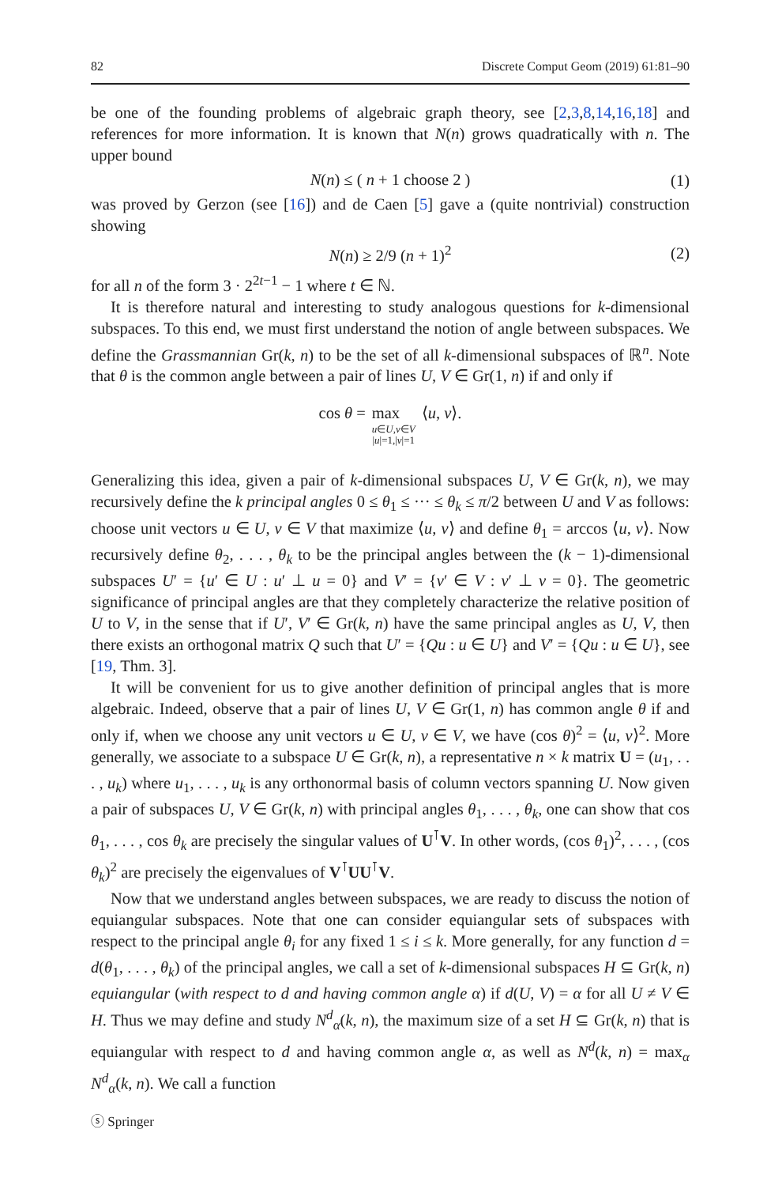82 Discrete Comput Geom (2019) 61:81–90
be one of the founding problems of algebraic graph theory, see [2,3,8,14,16,18] and references for more information. It is known that N(n) grows quadratically with n. The upper bound
N(n) ≤ ( n + 1 choose 2 ) (1)
was proved by Gerzon (see [16]) and de Caen [5] gave a (quite nontrivial) construction showing
N(n) ≥ 2/9 (n + 1)<sup>2</sup> (2)
for all n of the form 3 · 2<sup>2t−1</sup> − 1 where t ∈ ℕ.
It is therefore natural and interesting to study analogous questions for k-dimensional subspaces. To this end, we must first understand the notion of angle between subspaces. We define the Grassmannian Gr(k, n) to be the set of all k-dimensional subspaces of ℝ<sup>n</sup>. Note that θ is the common angle between a pair of lines U, V ∈ Gr(1, n) if and only if
cos θ = max
u∈U,v∈V
|u|=1,|v|=1
⟨u, v⟩.
Generalizing this idea, given a pair of k-dimensional subspaces U, V ∈ Gr(k, n), we may recursively define the k principal angles 0 ≤ θ<sub>1</sub> ≤ ··· ≤ θ<sub>k</sub> ≤ π/2 between U and V as follows: choose unit vectors u ∈ U, v ∈ V that maximize ⟨u, v⟩ and define θ<sub>1</sub> = arccos ⟨u, v⟩. Now recursively define θ<sub>2</sub>, . . . , θ<sub>k</sub> to be the principal angles between the (k − 1)-dimensional subspaces U′ = {u′ ∈ U : u′ ⊥ u = 0} and V′ = {v′ ∈ V : v′ ⊥ v = 0}. The geometric significance of principal angles are that they completely characterize the relative position of U to V, in the sense that if U′, V′ ∈ Gr(k, n) have the same principal angles as U, V, then there exists an orthogonal matrix Q such that U′ = {Qu : u ∈ U} and V′ = {Qu : u ∈ U}, see [19, Thm. 3].
It will be convenient for us to give another definition of principal angles that is more algebraic. Indeed, observe that a pair of lines U, V ∈ Gr(1, n) has common angle θ if and only if, when we choose any unit vectors u ∈ U, v ∈ V, we have (cos θ)<sup>2</sup> = ⟨u, v⟩<sup>2</sup>. More generally, we associate to a subspace U ∈ Gr(k, n), a representative n × k matrix U = (u<sub>1</sub>, . . . , u<sub>k</sub>) where u<sub>1</sub>, . . . , u<sub>k</sub> is any orthonormal basis of column vectors spanning U. Now given a pair of subspaces U, V ∈ Gr(k, n) with principal angles θ<sub>1</sub>, . . . , θ<sub>k</sub>, one can show that cos θ<sub>1</sub>, . . . , cos θ<sub>k</sub> are precisely the singular values of U<sup>⊺</sup>V. In other words, (cos θ<sub>1</sub>)<sup>2</sup>, . . . , (cos θ<sub>k</sub>)<sup>2</sup> are precisely the eigenvalues of V<sup>⊺</sup>UU<sup>⊺</sup>V.
Now that we understand angles between subspaces, we are ready to discuss the notion of equiangular subspaces. Note that one can consider equiangular sets of subspaces with respect to the principal angle θ<sub>i</sub> for any fixed 1 ≤ i ≤ k. More generally, for any function d = d(θ<sub>1</sub>, . . . , θ<sub>k</sub>) of the principal angles, we call a set of k-dimensional subspaces H ⊆ Gr(k, n) equiangular (with respect to d and having common angle α) if d(U, V) = α for all U ≠ V ∈ H. Thus we may define and study N<sup>d</sup><sub>α</sub>(k, n), the maximum size of a set H ⊆ Gr(k, n) that is equiangular with respect to d and having common angle α, as well as N<sup>d</sup>(k, n) = max<sub>α</sub> N<sup>d</sup><sub>α</sub>(k, n). We call a function
ⓢ Springer